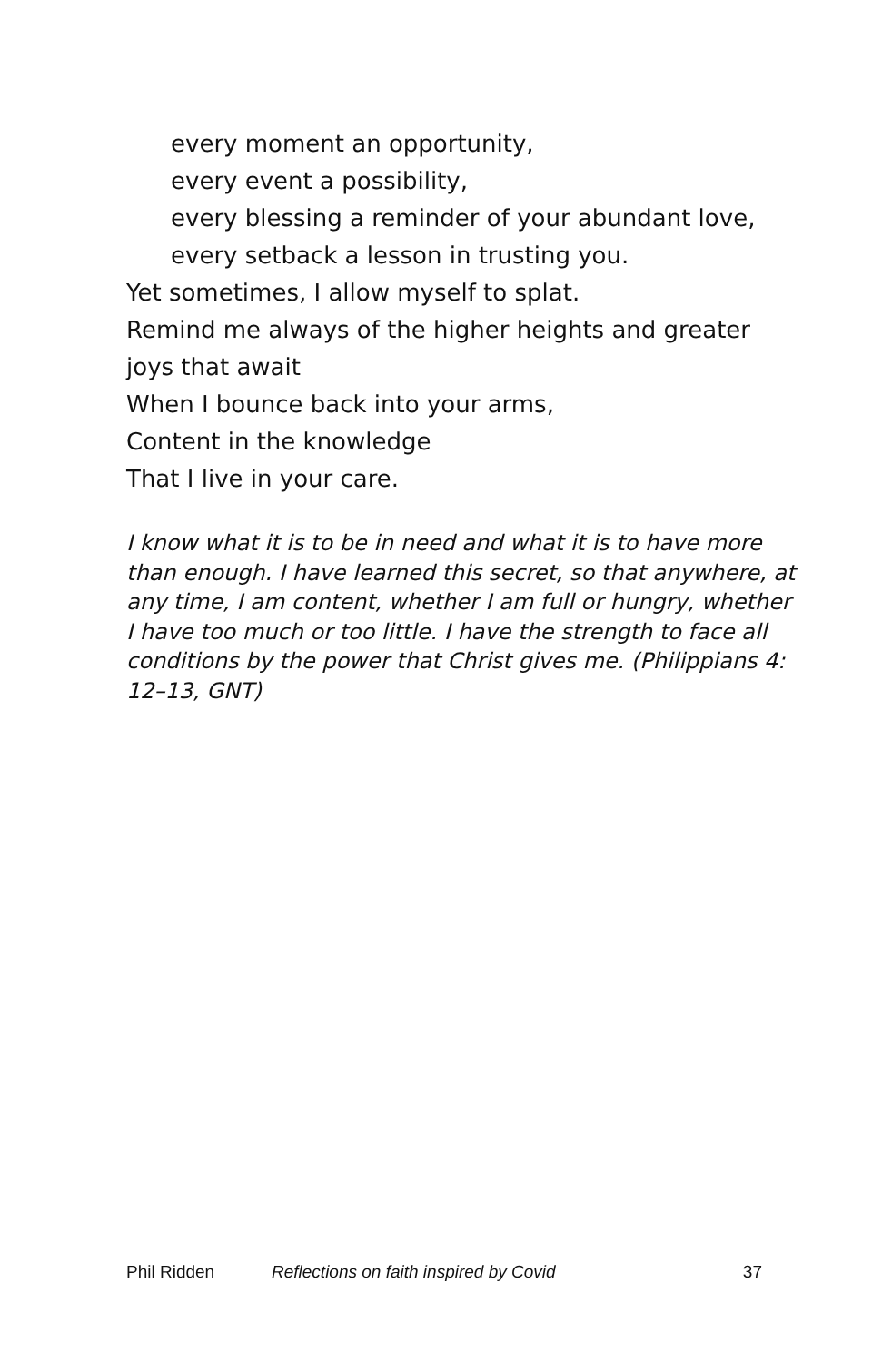every moment an opportunity,
every event a possibility,
every blessing a reminder of your abundant love,
every setback a lesson in trusting you.
Yet sometimes, I allow myself to splat.
Remind me always of the higher heights and greater joys that await
When I bounce back into your arms,
Content in the knowledge
That I live in your care.
I know what it is to be in need and what it is to have more than enough. I have learned this secret, so that anywhere, at any time, I am content, whether I am full or hungry, whether I have too much or too little. I have the strength to face all conditions by the power that Christ gives me. (Philippians 4: 12–13, GNT)
Phil Ridden Reflections on faith inspired by Covid 37